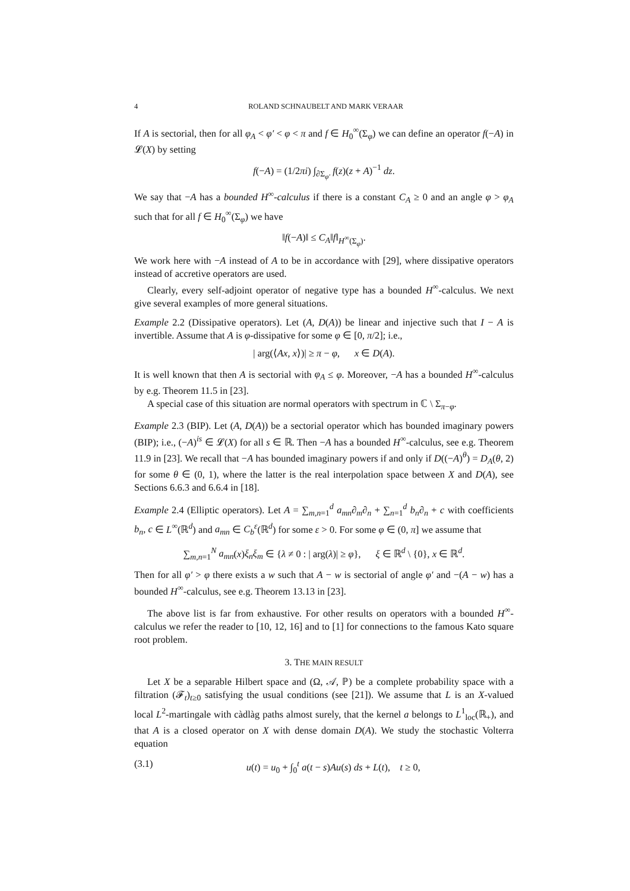4 ROLAND SCHNAUBELT AND MARK VERAAR
If A is sectorial, then for all φ<sub>A</sub> < φ′ < φ < π and f ∈ H<sub>0</sub><sup>∞</sup>(Σ<sub>φ</sub>) we can define an operator f(−A) in 𝓛(X) by setting
f(−A) = (1/2πi) ∫<sub>∂Σ<sub>φ′</sub></sub> f(z)(z + A)<sup>−1</sup> dz.
We say that −A has a bounded H<sup>∞</sup>-calculus if there is a constant C<sub>A</sub> ≥ 0 and an angle φ > φ<sub>A</sub> such that for all f ∈ H<sub>0</sub><sup>∞</sup>(Σ<sub>φ</sub>) we have
‖f(−A)‖ ≤ C<sub>A</sub>‖f‖<sub>H<sup>∞</sup>(Σ<sub>φ</sub>)</sub>.
We work here with −A instead of A to be in accordance with [29], where dissipative operators instead of accretive operators are used.
Clearly, every self-adjoint operator of negative type has a bounded H<sup>∞</sup>-calculus. We next give several examples of more general situations.
Example 2.2 (Dissipative operators). Let (A, D(A)) be linear and injective such that I − A is invertible. Assume that A is φ-dissipative for some φ ∈ [0, π/2]; i.e.,
| arg(⟨Ax, x⟩)| ≥ π − φ, x ∈ D(A).
It is well known that then A is sectorial with φ<sub>A</sub> ≤ φ. Moreover, −A has a bounded H<sup>∞</sup>-calculus by e.g. Theorem 11.5 in [23].
A special case of this situation are normal operators with spectrum in ℂ \ Σ<sub>π−φ</sub>.
Example 2.3 (BIP). Let (A, D(A)) be a sectorial operator which has bounded imaginary powers (BIP); i.e., (−A)<sup>is</sup> ∈ 𝓛(X) for all s ∈ ℝ. Then −A has a bounded H<sup>∞</sup>-calculus, see e.g. Theorem 11.9 in [23]. We recall that −A has bounded imaginary powers if and only if D((−A)<sup>θ</sup>) = D<sub>A</sub>(θ, 2) for some θ ∈ (0, 1), where the latter is the real interpolation space between X and D(A), see Sections 6.6.3 and 6.6.4 in [18].
Example 2.4 (Elliptic operators). Let A = ∑<sub>m,n=1</sub><sup>d</sup> a<sub>mn</sub>∂<sub>m</sub>∂<sub>n</sub> + ∑<sub>n=1</sub><sup>d</sup> b<sub>n</sub>∂<sub>n</sub> + c with coefficients b<sub>n</sub>, c ∈ L<sup>∞</sup>(ℝ<sup>d</sup>) and a<sub>mn</sub> ∈ C<sub>b</sub><sup>ε</sup>(ℝ<sup>d</sup>) for some ε > 0. For some φ ∈ (0, π] we assume that
∑<sub>m,n=1</sub><sup>N</sup> a<sub>mn</sub>(x)ξ<sub>n</sub>ξ<sub>m</sub> ∈ {λ ≠ 0 : | arg(λ)| ≥ φ}, ξ ∈ ℝ<sup>d</sup> \ {0}, x ∈ ℝ<sup>d</sup>.
Then for all φ′ > φ there exists a w such that A − w is sectorial of angle φ′ and −(A − w) has a bounded H<sup>∞</sup>-calculus, see e.g. Theorem 13.13 in [23].
The above list is far from exhaustive. For other results on operators with a bounded H<sup>∞</sup>-calculus we refer the reader to [10, 12, 16] and to [1] for connections to the famous Kato square root problem.
3. THE MAIN RESULT
Let X be a separable Hilbert space and (Ω, 𝒜, ℙ) be a complete probability space with a filtration (𝓕<sub>t</sub>)<sub>t≥0</sub> satisfying the usual conditions (see [21]). We assume that L is an X-valued local L<sup>2</sup>-martingale with càdlàg paths almost surely, that the kernel a belongs to L<sup>1</sup><sub>loc</sub>(ℝ<sub>+</sub>), and that A is a closed operator on X with dense domain D(A). We study the stochastic Volterra equation
(3.1) u(t) = u<sub>0</sub> + ∫<sub>0</sub><sup>t</sup> a(t − s)Au(s) ds + L(t), t ≥ 0,